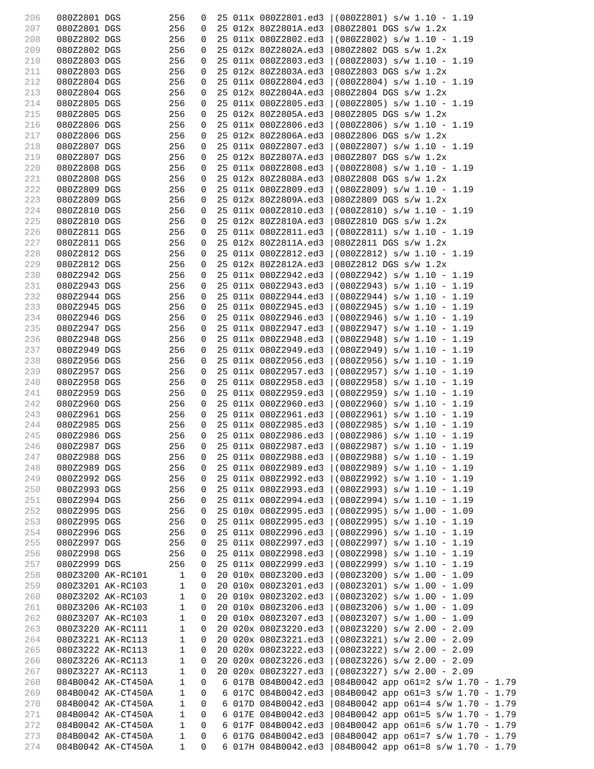206   080Z2801 DGS         256   0  25 011x 080Z2801.ed3 |(080Z2801) s/w 1.10 - 1.19
207   080Z2801 DGS         256   0  25 012x 80Z2801A.ed3 |080Z2801 DGS s/w 1.2x
208   080Z2802 DGS         256   0  25 011x 080Z2802.ed3 |(080Z2802) s/w 1.10 - 1.19
209   080Z2802 DGS         256   0  25 012x 80Z2802A.ed3 |080Z2802 DGS s/w 1.2x
210   080Z2803 DGS         256   0  25 011x 080Z2803.ed3 |(080Z2803) s/w 1.10 - 1.19
211   080Z2803 DGS         256   0  25 012x 80Z2803A.ed3 |080Z2803 DGS s/w 1.2x
212   080Z2804 DGS         256   0  25 011x 080Z2804.ed3 |(080Z2804) s/w 1.10 - 1.19
213   080Z2804 DGS         256   0  25 012x 80Z2804A.ed3 |080Z2804 DGS s/w 1.2x
214   080Z2805 DGS         256   0  25 011x 080Z2805.ed3 |(080Z2805) s/w 1.10 - 1.19
215   080Z2805 DGS         256   0  25 012x 80Z2805A.ed3 |080Z2805 DGS s/w 1.2x
216   080Z2806 DGS         256   0  25 011x 080Z2806.ed3 |(080Z2806) s/w 1.10 - 1.19
217   080Z2806 DGS         256   0  25 012x 80Z2806A.ed3 |080Z2806 DGS s/w 1.2x
218   080Z2807 DGS         256   0  25 011x 080Z2807.ed3 |(080Z2807) s/w 1.10 - 1.19
219   080Z2807 DGS         256   0  25 012x 80Z2807A.ed3 |080Z2807 DGS s/w 1.2x
220   080Z2808 DGS         256   0  25 011x 080Z2808.ed3 |(080Z2808) s/w 1.10 - 1.19
221   080Z2808 DGS         256   0  25 012x 80Z2808A.ed3 |080Z2808 DGS s/w 1.2x
222   080Z2809 DGS         256   0  25 011x 080Z2809.ed3 |(080Z2809) s/w 1.10 - 1.19
223   080Z2809 DGS         256   0  25 012x 80Z2809A.ed3 |080Z2809 DGS s/w 1.2x
224   080Z2810 DGS         256   0  25 011x 080Z2810.ed3 |(080Z2810) s/w 1.10 - 1.19
225   080Z2810 DGS         256   0  25 012x 80Z2810A.ed3 |080Z2810 DGS s/w 1.2x
226   080Z2811 DGS         256   0  25 011x 080Z2811.ed3 |(080Z2811) s/w 1.10 - 1.19
227   080Z2811 DGS         256   0  25 012x 80Z2811A.ed3 |080Z2811 DGS s/w 1.2x
228   080Z2812 DGS         256   0  25 011x 080Z2812.ed3 |(080Z2812) s/w 1.10 - 1.19
229   080Z2812 DGS         256   0  25 012x 80Z2812A.ed3 |080Z2812 DGS s/w 1.2x
230   080Z2942 DGS         256   0  25 011x 080Z2942.ed3 |(080Z2942) s/w 1.10 - 1.19
231   080Z2943 DGS         256   0  25 011x 080Z2943.ed3 |(080Z2943) s/w 1.10 - 1.19
232   080Z2944 DGS         256   0  25 011x 080Z2944.ed3 |(080Z2944) s/w 1.10 - 1.19
233   080Z2945 DGS         256   0  25 011x 080Z2945.ed3 |(080Z2945) s/w 1.10 - 1.19
234   080Z2946 DGS         256   0  25 011x 080Z2946.ed3 |(080Z2946) s/w 1.10 - 1.19
235   080Z2947 DGS         256   0  25 011x 080Z2947.ed3 |(080Z2947) s/w 1.10 - 1.19
236   080Z2948 DGS         256   0  25 011x 080Z2948.ed3 |(080Z2948) s/w 1.10 - 1.19
237   080Z2949 DGS         256   0  25 011x 080Z2949.ed3 |(080Z2949) s/w 1.10 - 1.19
238   080Z2956 DGS         256   0  25 011x 080Z2956.ed3 |(080Z2956) s/w 1.10 - 1.19
239   080Z2957 DGS         256   0  25 011x 080Z2957.ed3 |(080Z2957) s/w 1.10 - 1.19
240   080Z2958 DGS         256   0  25 011x 080Z2958.ed3 |(080Z2958) s/w 1.10 - 1.19
241   080Z2959 DGS         256   0  25 011x 080Z2959.ed3 |(080Z2959) s/w 1.10 - 1.19
242   080Z2960 DGS         256   0  25 011x 080Z2960.ed3 |(080Z2960) s/w 1.10 - 1.19
243   080Z2961 DGS         256   0  25 011x 080Z2961.ed3 |(080Z2961) s/w 1.10 - 1.19
244   080Z2985 DGS         256   0  25 011x 080Z2985.ed3 |(080Z2985) s/w 1.10 - 1.19
245   080Z2986 DGS         256   0  25 011x 080Z2986.ed3 |(080Z2986) s/w 1.10 - 1.19
246   080Z2987 DGS         256   0  25 011x 080Z2987.ed3 |(080Z2987) s/w 1.10 - 1.19
247   080Z2988 DGS         256   0  25 011x 080Z2988.ed3 |(080Z2988) s/w 1.10 - 1.19
248   080Z2989 DGS         256   0  25 011x 080Z2989.ed3 |(080Z2989) s/w 1.10 - 1.19
249   080Z2992 DGS         256   0  25 011x 080Z2992.ed3 |(080Z2992) s/w 1.10 - 1.19
250   080Z2993 DGS         256   0  25 011x 080Z2993.ed3 |(080Z2993) s/w 1.10 - 1.19
251   080Z2994 DGS         256   0  25 011x 080Z2994.ed3 |(080Z2994) s/w 1.10 - 1.19
252   080Z2995 DGS         256   0  25 010x 080Z2995.ed3 |(080Z2995) s/w 1.00 - 1.09
253   080Z2995 DGS         256   0  25 011x 080Z2995.ed3 |(080Z2995) s/w 1.10 - 1.19
254   080Z2996 DGS         256   0  25 011x 080Z2996.ed3 |(080Z2996) s/w 1.10 - 1.19
255   080Z2997 DGS         256   0  25 011x 080Z2997.ed3 |(080Z2997) s/w 1.10 - 1.19
256   080Z2998 DGS         256   0  25 011x 080Z2998.ed3 |(080Z2998) s/w 1.10 - 1.19
257   080Z2999 DGS         256   0  25 011x 080Z2999.ed3 |(080Z2999) s/w 1.10 - 1.19
258   080Z3200 AK-RC101      1   0  20 010x 080Z3200.ed3 |(080Z3200) s/w 1.00 - 1.09
259   080Z3201 AK-RC103      1   0  20 010x 080Z3201.ed3 |(080Z3201) s/w 1.00 - 1.09
260   080Z3202 AK-RC103      1   0  20 010x 080Z3202.ed3 |(080Z3202) s/w 1.00 - 1.09
261   080Z3206 AK-RC103      1   0  20 010x 080Z3206.ed3 |(080Z3206) s/w 1.00 - 1.09
262   080Z3207 AK-RC103      1   0  20 010x 080Z3207.ed3 |(080Z3207) s/w 1.00 - 1.09
263   080Z3220 AK-RC111      1   0  20 020x 080Z3220.ed3 |(080Z3220) s/w 2.00 - 2.09
264   080Z3221 AK-RC113      1   0  20 020x 080Z3221.ed3 |(080Z3221) s/w 2.00 - 2.09
265   080Z3222 AK-RC113      1   0  20 020x 080Z3222.ed3 |(080Z3222) s/w 2.00 - 2.09
266   080Z3226 AK-RC113      1   0  20 020x 080Z3226.ed3 |(080Z3226) s/w 2.00 - 2.09
267   080Z3227 AK-RC113      1   0  20 020x 080Z3227.ed3 |(080Z3227) s/w 2.00 - 2.09
268   084B0042 AK-CT450A     1   0   6 017B 084B0042.ed3 |084B0042 app o61=2 s/w 1.70 - 1.79
269   084B0042 AK-CT450A     1   0   6 017C 084B0042.ed3 |084B0042 app o61=3 s/w 1.70 - 1.79
270   084B0042 AK-CT450A     1   0   6 017D 084B0042.ed3 |084B0042 app o61=4 s/w 1.70 - 1.79
271   084B0042 AK-CT450A     1   0   6 017E 084B0042.ed3 |084B0042 app o61=5 s/w 1.70 - 1.79
272   084B0042 AK-CT450A     1   0   6 017F 084B0042.ed3 |084B0042 app o61=6 s/w 1.70 - 1.79
273   084B0042 AK-CT450A     1   0   6 017G 084B0042.ed3 |084B0042 app o61=7 s/w 1.70 - 1.79
274   084B0042 AK-CT450A     1   0   6 017H 084B0042.ed3 |084B0042 app o61=8 s/w 1.70 - 1.79